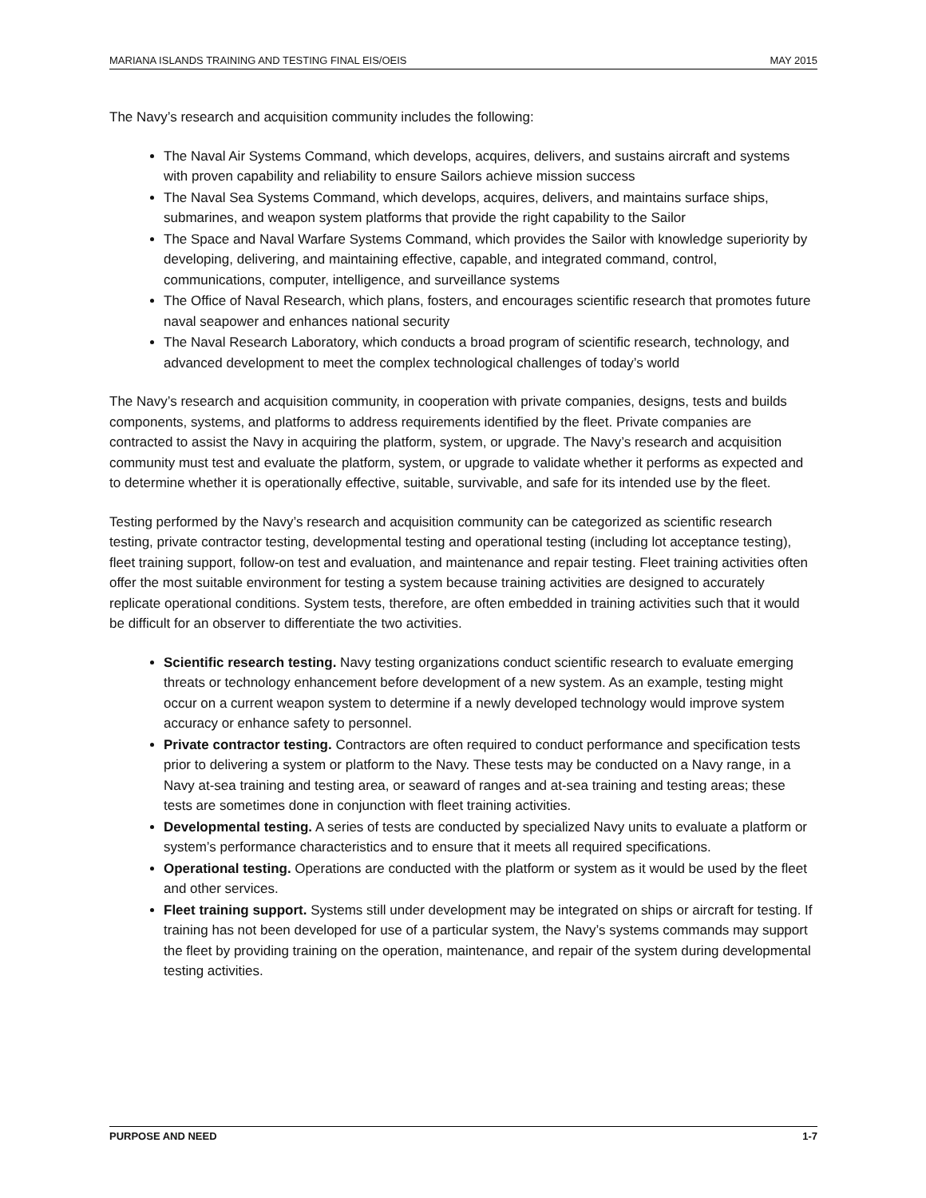MARIANA ISLANDS TRAINING AND TESTING FINAL EIS/OEIS MAY 2015
The Navy’s research and acquisition community includes the following:
The Naval Air Systems Command, which develops, acquires, delivers, and sustains aircraft and systems with proven capability and reliability to ensure Sailors achieve mission success
The Naval Sea Systems Command, which develops, acquires, delivers, and maintains surface ships, submarines, and weapon system platforms that provide the right capability to the Sailor
The Space and Naval Warfare Systems Command, which provides the Sailor with knowledge superiority by developing, delivering, and maintaining effective, capable, and integrated command, control, communications, computer, intelligence, and surveillance systems
The Office of Naval Research, which plans, fosters, and encourages scientific research that promotes future naval seapower and enhances national security
The Naval Research Laboratory, which conducts a broad program of scientific research, technology, and advanced development to meet the complex technological challenges of today’s world
The Navy’s research and acquisition community, in cooperation with private companies, designs, tests and builds components, systems, and platforms to address requirements identified by the fleet. Private companies are contracted to assist the Navy in acquiring the platform, system, or upgrade. The Navy’s research and acquisition community must test and evaluate the platform, system, or upgrade to validate whether it performs as expected and to determine whether it is operationally effective, suitable, survivable, and safe for its intended use by the fleet.
Testing performed by the Navy’s research and acquisition community can be categorized as scientific research testing, private contractor testing, developmental testing and operational testing (including lot acceptance testing), fleet training support, follow-on test and evaluation, and maintenance and repair testing. Fleet training activities often offer the most suitable environment for testing a system because training activities are designed to accurately replicate operational conditions. System tests, therefore, are often embedded in training activities such that it would be difficult for an observer to differentiate the two activities.
Scientific research testing. Navy testing organizations conduct scientific research to evaluate emerging threats or technology enhancement before development of a new system. As an example, testing might occur on a current weapon system to determine if a newly developed technology would improve system accuracy or enhance safety to personnel.
Private contractor testing. Contractors are often required to conduct performance and specification tests prior to delivering a system or platform to the Navy. These tests may be conducted on a Navy range, in a Navy at-sea training and testing area, or seaward of ranges and at-sea training and testing areas; these tests are sometimes done in conjunction with fleet training activities.
Developmental testing. A series of tests are conducted by specialized Navy units to evaluate a platform or system’s performance characteristics and to ensure that it meets all required specifications.
Operational testing. Operations are conducted with the platform or system as it would be used by the fleet and other services.
Fleet training support. Systems still under development may be integrated on ships or aircraft for testing. If training has not been developed for use of a particular system, the Navy’s systems commands may support the fleet by providing training on the operation, maintenance, and repair of the system during developmental testing activities.
PURPOSE AND NEED 1-7